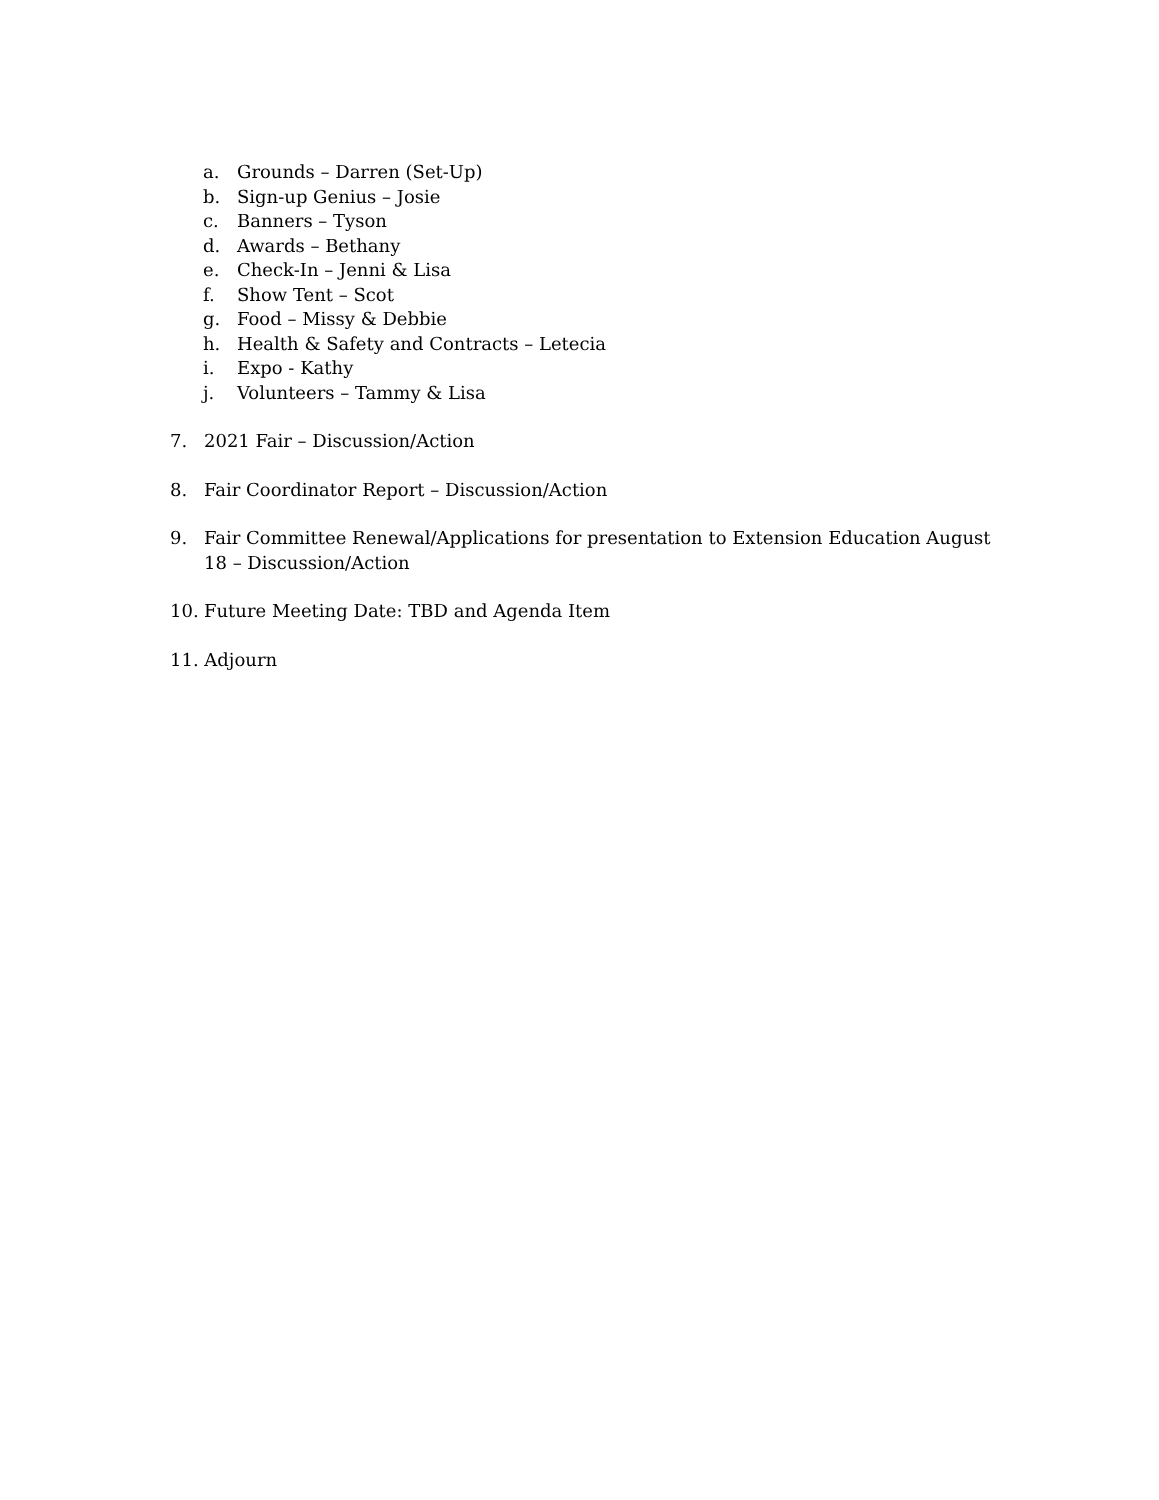a. Grounds – Darren (Set-Up)
b. Sign-up Genius – Josie
c. Banners – Tyson
d. Awards – Bethany
e. Check-In – Jenni & Lisa
f. Show Tent – Scot
g. Food – Missy & Debbie
h. Health & Safety and Contracts – Letecia
i. Expo - Kathy
j. Volunteers – Tammy & Lisa
7. 2021 Fair – Discussion/Action
8. Fair Coordinator Report – Discussion/Action
9. Fair Committee Renewal/Applications for presentation to Extension Education August
18 – Discussion/Action
10. Future Meeting Date: TBD and Agenda Item
11. Adjourn